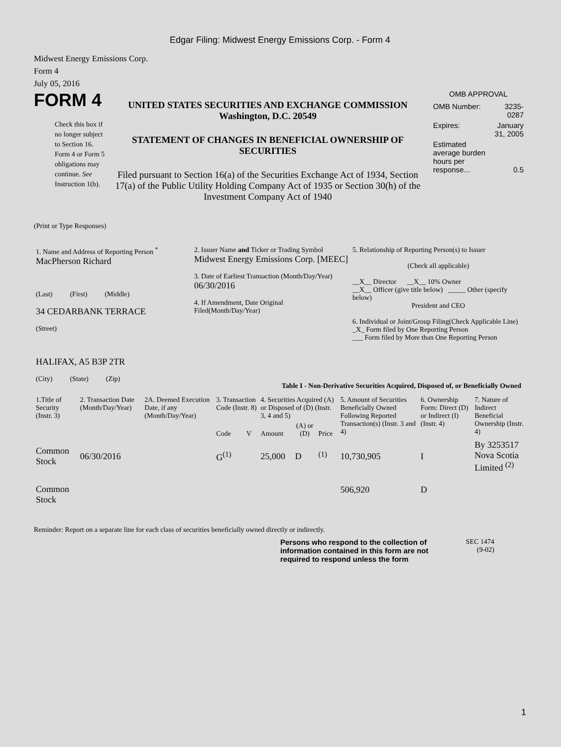Edgar Filing: Midwest Energy Emissions Corp. - Form 4
Midwest Energy Emissions Corp.
Form 4
July 05, 2016
FORM 4
Check this box if no longer subject to Section 16. Form 4 or Form 5 obligations may continue. See Instruction 1(b).
UNITED STATES SECURITIES AND EXCHANGE COMMISSION
Washington, D.C. 20549
STATEMENT OF CHANGES IN BENEFICIAL OWNERSHIP OF SECURITIES
Filed pursuant to Section 16(a) of the Securities Exchange Act of 1934, Section 17(a) of the Public Utility Holding Company Act of 1935 or Section 30(h) of the Investment Company Act of 1940
OMB APPROVAL
| OMB Number: | 3235-0287 |
| Expires: | January 31, 2005 |
| Estimated average burden hours per response... | 0.5 |
(Print or Type Responses)
| 1. Name and Address of Reporting Person <sup>*</sup> MacPherson Richard (Last) (First) (Middle) 34 CEDARBANK TERRACE (Street) HALIFAX, A5 B3P 2TR (City) (State) (Zip) | 2. Issuer Name and Ticker or Trading Symbol Midwest Energy Emissions Corp. [MEEC] 3. Date of Earliest Transaction (Month/Day/Year) 06/30/2016 4. If Amendment, Date Original Filed(Month/Day/Year) | 5. Relationship of Reporting Person(s) to Issuer (Check all applicable) __X__ Director __X__ 10% Owner __X__ Officer (give title below) _____ Other (specify below) President and CEO 6. Individual or Joint/Group Filing(Check Applicable Line) _X_ Form filed by One Reporting Person ___ Form filed by More than One Reporting Person |
Table I - Non-Derivative Securities Acquired, Disposed of, or Beneficially Owned
| 1.Title of Security (Instr. 3) | 2. Transaction Date (Month/Day/Year) | 2A. Deemed Execution Date, if any (Month/Day/Year) | 3. Transaction Code (Instr. 8) | | 4. Securities Acquired (A) or Disposed of (D) (Instr. 3, 4 and 5) | | | 5. Amount of Securities Beneficially Owned Following Reported Transaction(s) (Instr. 3 and 4) | 6. Ownership Form: Direct (D) or Indirect (I) (Instr. 4) | 7. Nature of Indirect Beneficial Ownership (Instr. 4) |
| --- | --- | --- | --- | --- | --- | --- | --- | --- | --- | --- |
| | | | Code | V | Amount | (A) or (D) | Price | | | |
| Common Stock | 06/30/2016 | | G<sup>(1)</sup> | | 25,000 | D | <sup>(1)</sup> | 10,730,905 | I | By 3253517 Nova Scotia Limited <sup>(2)</sup> |
| Common Stock | | | | | | | | 506,920 | D | |
Reminder: Report on a separate line for each class of securities beneficially owned directly or indirectly.
Persons who respond to the collection of information contained in this form are not required to respond unless the form
SEC 1474
(9-02)
1